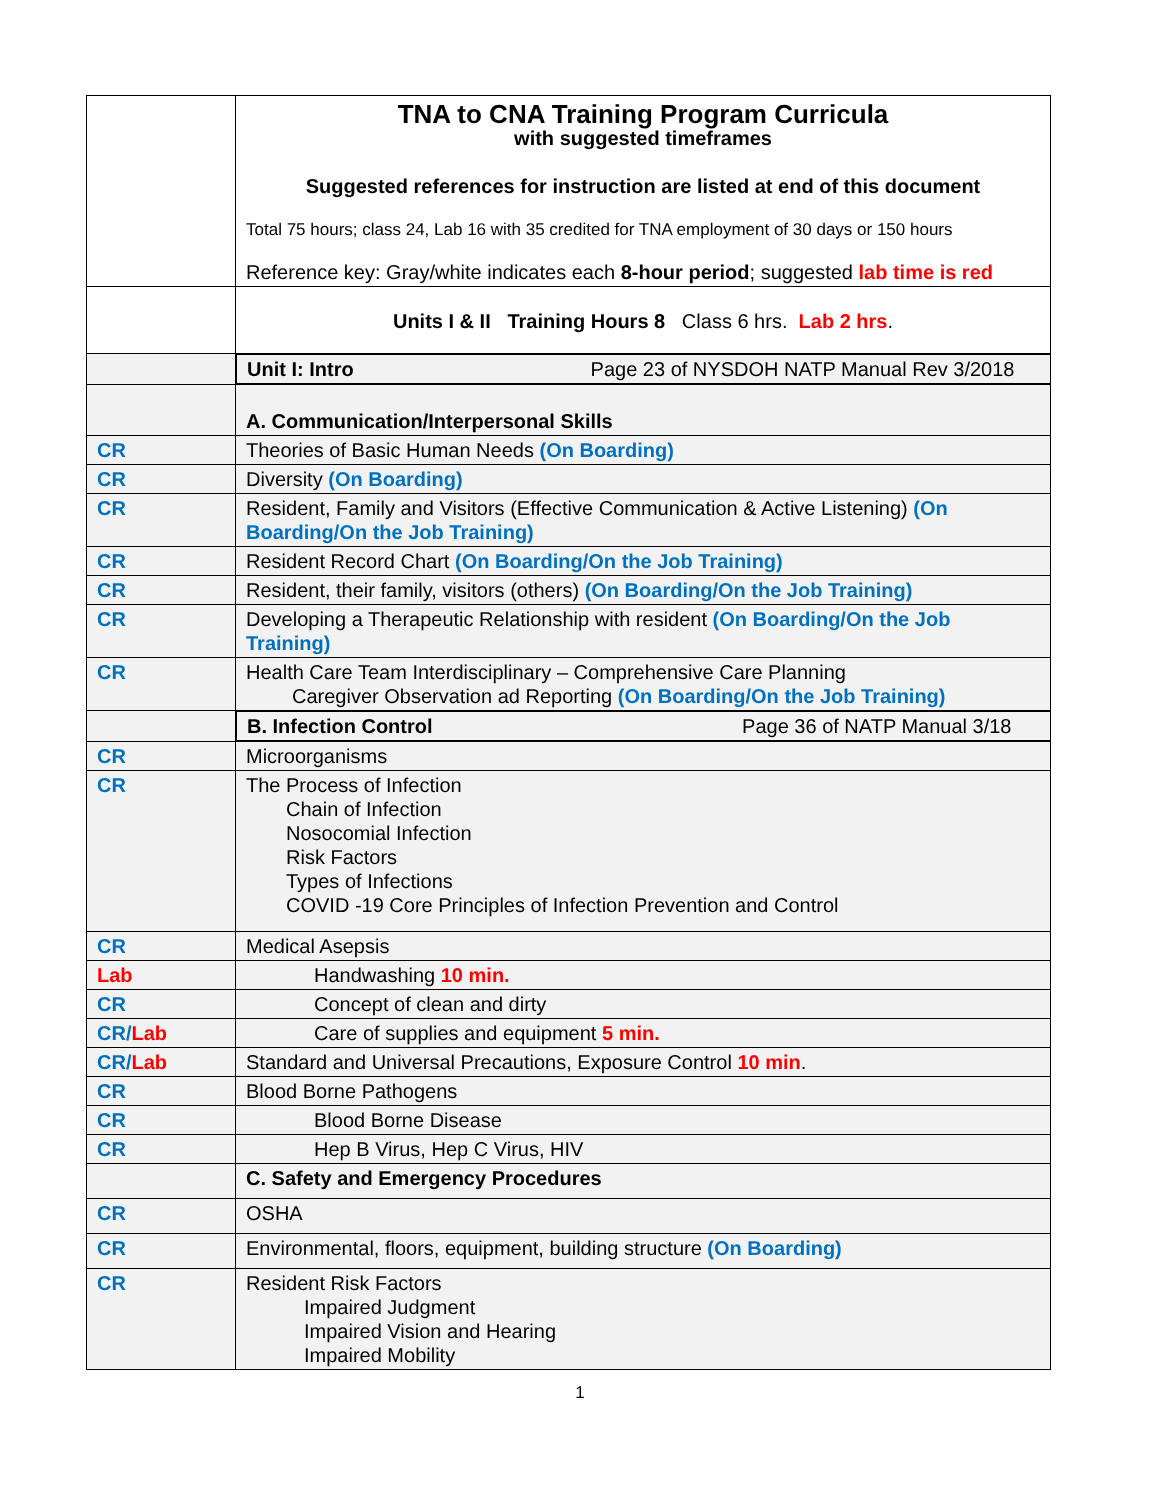| | TNA to CNA Training Program Curricula with suggested timeframes Suggested references for instruction are listed at end of this document Total 75 hours; class 24, Lab 16 with 35 credited for TNA employment of 30 days or 150 hours Reference key: Gray/white indicates each 8-hour period ; suggested lab time is red |
| | Units I & II Training Hours 8 Class 6 hrs. Lab 2 hrs . |
| | Unit I: Intro Page 23 of NYSDOH NATP Manual Rev 3/2018 |
| | A. Communication/Interpersonal Skills |
| CR | Theories of Basic Human Needs (On Boarding) |
| CR | Diversity (On Boarding) |
| CR | Resident, Family and Visitors (Effective Communication & Active Listening) (On Boarding/On the Job Training) |
| CR | Resident Record Chart (On Boarding/On the Job Training) |
| CR | Resident, their family, visitors (others) (On Boarding/On the Job Training) |
| CR | Developing a Therapeutic Relationship with resident (On Boarding/On the Job Training) |
| CR | Health Care Team Interdisciplinary – Comprehensive Care Planning Caregiver Observation ad Reporting (On Boarding/On the Job Training) |
| | B. Infection Control Page 36 of NATP Manual 3/18 |
| CR | Microorganisms |
| CR | The Process of Infection Chain of Infection Nosocomial Infection Risk Factors Types of Infections COVID -19 Core Principles of Infection Prevention and Control |
| CR | Medical Asepsis |
| Lab | Handwashing 10 min. |
| CR | Concept of clean and dirty |
| CR/ Lab | Care of supplies and equipment 5 min. |
| CR/ Lab | Standard and Universal Precautions, Exposure Control 10 min . |
| CR | Blood Borne Pathogens |
| CR | Blood Borne Disease |
| CR | Hep B Virus, Hep C Virus, HIV |
| | C. Safety and Emergency Procedures |
| CR | OSHA |
| CR | Environmental, floors, equipment, building structure (On Boarding) |
| CR | Resident Risk Factors Impaired Judgment Impaired Vision and Hearing Impaired Mobility |
1